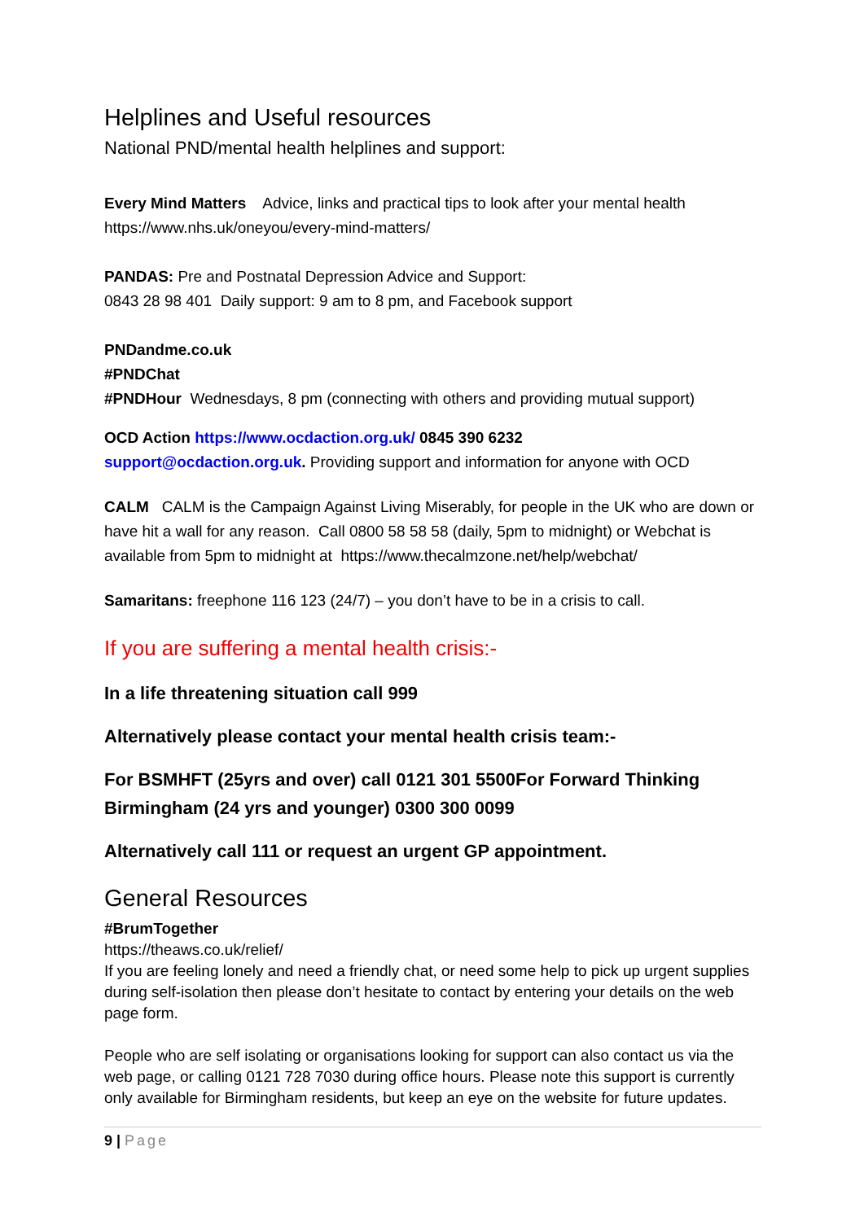Helplines and Useful resources
National PND/mental health helplines and support:
Every Mind Matters Advice, links and practical tips to look after your mental health
https://www.nhs.uk/oneyou/every-mind-matters/
PANDAS: Pre and Postnatal Depression Advice and Support:
0843 28 98 401 Daily support: 9 am to 8 pm, and Facebook support
PNDandme.co.uk
#PNDChat
#PNDHour Wednesdays, 8 pm (connecting with others and providing mutual support)
OCD Action https://www.ocdaction.org.uk/ 0845 390 6232
support@ocdaction.org.uk. Providing support and information for anyone with OCD
CALM CALM is the Campaign Against Living Miserably, for people in the UK who are down or have hit a wall for any reason. Call 0800 58 58 58 (daily, 5pm to midnight) or Webchat is available from 5pm to midnight at https://www.thecalmzone.net/help/webchat/
Samaritans: freephone 116 123 (24/7) – you don’t have to be in a crisis to call.
If you are suffering a mental health crisis:-
In a life threatening situation call 999
Alternatively please contact your mental health crisis team:-
For BSMHFT (25yrs and over) call 0121 301 5500For Forward Thinking Birmingham (24 yrs and younger) 0300 300 0099
Alternatively call 111 or request an urgent GP appointment.
General Resources
#BrumTogether
https://theaws.co.uk/relief/
If you are feeling lonely and need a friendly chat, or need some help to pick up urgent supplies during self-isolation then please don’t hesitate to contact by entering your details on the web page form.
People who are self isolating or organisations looking for support can also contact us via the web page, or calling 0121 728 7030 during office hours. Please note this support is currently only available for Birmingham residents, but keep an eye on the website for future updates.
9 | Page